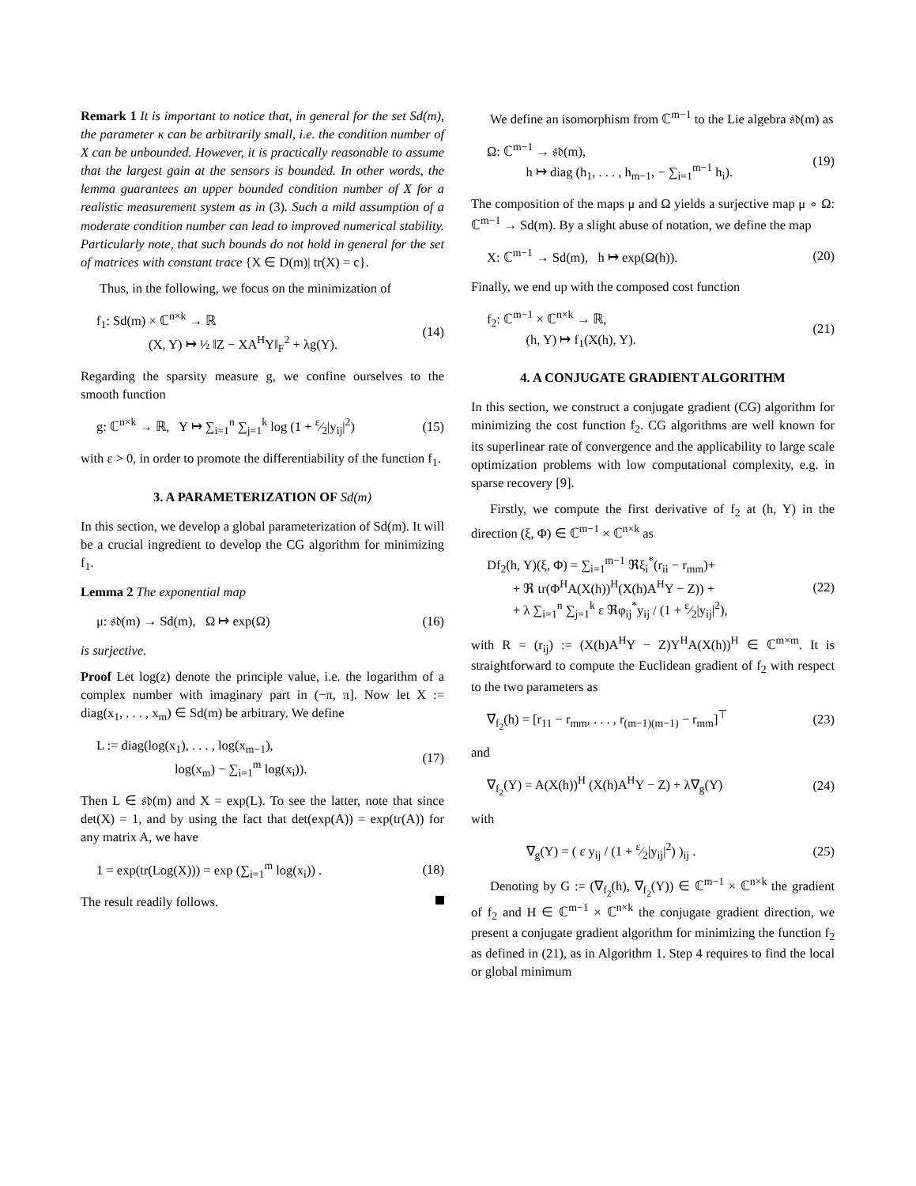Remark 1 It is important to notice that, in general for the set Sd(m), the parameter κ can be arbitrarily small, i.e. the condition number of X can be unbounded. However, it is practically reasonable to assume that the largest gain at the sensors is bounded. In other words, the lemma guarantees an upper bounded condition number of X for a realistic measurement system as in (3). Such a mild assumption of a moderate condition number can lead to improved numerical stability. Particularly note, that such bounds do not hold in general for the set of matrices with constant trace {X ∈ D(m)| tr(X) = c}.
Thus, in the following, we focus on the minimization of
f<sub>1</sub>: Sd(m) × ℂ<sup>n×k</sup> → ℝ
    (X, Y) ↦ ½ ‖Z − XA<sup>H</sup>Y‖<sub>F</sub><sup>2</sup> + λg(Y).
(14)
Regarding the sparsity measure g, we confine ourselves to the smooth function
g: ℂ<sup>n×k</sup> → ℝ, Y ↦ ∑<sub>i=1</sub><sup>n</sup> ∑<sub>j=1</sub><sup>k</sup> log (1 + ε⁄2|y<sub>ij</sub>|<sup>2</sup>)
(15)
with ε > 0, in order to promote the differentiability of the function f<sub>1</sub>.
3. A PARAMETERIZATION OF Sd(m)
In this section, we develop a global parameterization of Sd(m). It will be a crucial ingredient to develop the CG algorithm for minimizing f<sub>1</sub>.
Lemma 2 The exponential map
μ: 𝔰𝔡(m) → Sd(m), Ω ↦ exp(Ω) (16)
is surjective.
Proof Let log(z) denote the principle value, i.e. the logarithm of a complex number with imaginary part in (−π, π]. Now let X := diag(x<sub>1</sub>, . . . , x<sub>m</sub>) ∈ Sd(m) be arbitrary. We define
L := diag(log(x<sub>1</sub>), . . . , log(x<sub>m−1</sub>),
      log(x<sub>m</sub>) − ∑<sub>i=1</sub><sup>m</sup> log(x<sub>i</sub>)).
(17)
Then L ∈ 𝔰𝔡(m) and X = exp(L). To see the latter, note that since det(X) = 1, and by using the fact that det(exp(A)) = exp(tr(A)) for any matrix A, we have
1 = exp(tr(Log(X))) = exp (∑<sub>i=1</sub><sup>m</sup> log(x<sub>i</sub>)) .
(18)
The result readily follows.
We define an isomorphism from ℂ<sup>m−1</sup> to the Lie algebra 𝔰𝔡(m) as
Ω: ℂ<sup>m−1</sup> → 𝔰𝔡(m),
   h ↦ diag (h<sub>1</sub>, . . . , h<sub>m−1</sub>, − ∑<sub>i=1</sub><sup>m−1</sup> h<sub>i</sub>).
(19)
The composition of the maps μ and Ω yields a surjective map μ ∘ Ω: ℂ<sup>m−1</sup> → Sd(m). By a slight abuse of notation, we define the map
X: ℂ<sup>m−1</sup> → Sd(m), h ↦ exp(Ω(h)).
(20)
Finally, we end up with the composed cost function
f<sub>2</sub>: ℂ<sup>m−1</sup> × ℂ<sup>n×k</sup> → ℝ,
   (h, Y) ↦ f<sub>1</sub>(X(h), Y).
(21)
4. A CONJUGATE GRADIENT ALGORITHM
In this section, we construct a conjugate gradient (CG) algorithm for minimizing the cost function f<sub>2</sub>. CG algorithms are well known for its superlinear rate of convergence and the applicability to large scale optimization problems with low computational complexity, e.g. in sparse recovery [9].
Firstly, we compute the first derivative of f<sub>2</sub> at (h, Y) in the direction (ξ, Φ) ∈ ℂ<sup>m−1</sup> × ℂ<sup>n×k</sup> as
Df<sub>2</sub>(h, Y)(ξ, Φ) = ∑<sub>i=1</sub><sup>m−1</sup> ℜξ<sub>i</sub><sup>*</sup>(r<sub>ii</sub> − r<sub>mm</sub>)+
  + ℜ tr(Φ<sup>H</sup>A(X(h))<sup>H</sup>(X(h)A<sup>H</sup>Y − Z)) +
  + λ ∑<sub>i=1</sub><sup>n</sup> ∑<sub>j=1</sub><sup>k</sup> ε ℜφ<sub>ij</sub><sup>*</sup>y<sub>ij</sub> / (1 + ε⁄2|y<sub>ij</sub>|<sup>2</sup>),
(22)
with R = (r<sub>ij</sub>) := (X(h)A<sup>H</sup>Y − Z)Y<sup>H</sup>A(X(h))<sup>H</sup> ∈ ℂ<sup>m×m</sup>. It is straightforward to compute the Euclidean gradient of f<sub>2</sub> with respect to the two parameters as
∇<sub>f<sub>2</sub></sub>(h) = [r<sub>11</sub> − r<sub>mm</sub>, . . . , r<sub>(m−1)(m−1)</sub> − r<sub>mm</sub>]<sup>⊤</sup>
(23)
and
∇<sub>f<sub>2</sub></sub>(Y) = A(X(h))<sup>H</sup> (X(h)A<sup>H</sup>Y − Z) + λ∇<sub>g</sub>(Y)
(24)
with
   ∇<sub>g</sub>(Y) = ( ε y<sub>ij</sub> / (1 + ε⁄2|y<sub>ij</sub>|<sup>2</sup>) )<sub>ij</sub> .
(25)
Denoting by G := (∇<sub>f<sub>2</sub></sub>(h), ∇<sub>f<sub>2</sub></sub>(Y)) ∈ ℂ<sup>m−1</sup> × ℂ<sup>n×k</sup> the gradient of f<sub>2</sub> and H ∈ ℂ<sup>m−1</sup> × ℂ<sup>n×k</sup> the conjugate gradient direction, we present a conjugate gradient algorithm for minimizing the function f<sub>2</sub> as defined in (21), as in Algorithm 1. Step 4 requires to find the local or global minimum